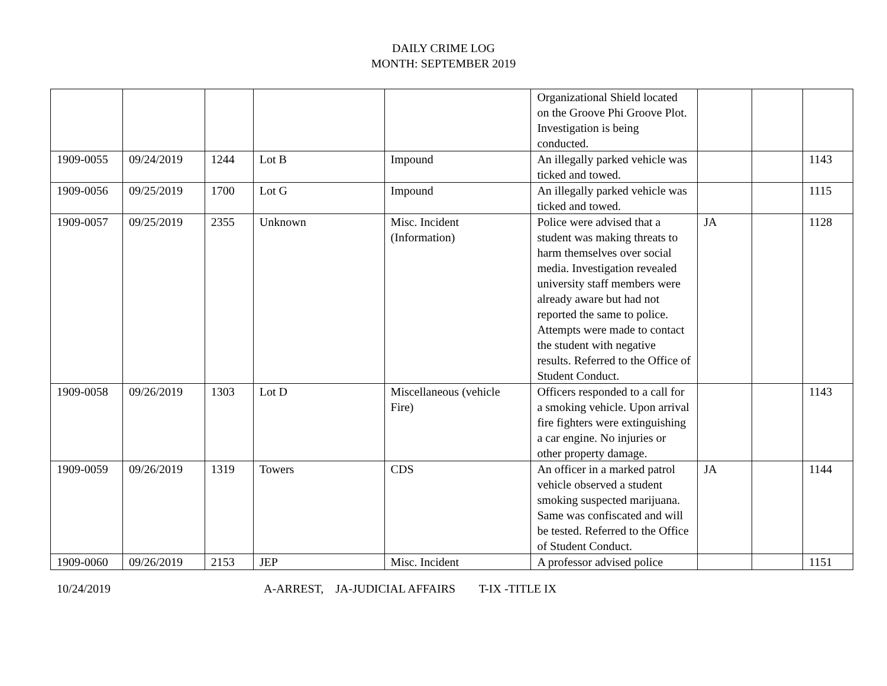DAILY CRIME LOG
MONTH: SEPTEMBER 2019
| | | | | | Organizational Shield located on the Groove Phi Groove Plot. Investigation is being conducted. | | | |
| 1909-0055 | 09/24/2019 | 1244 | Lot B | Impound | An illegally parked vehicle was ticked and towed. | | | 1143 |
| 1909-0056 | 09/25/2019 | 1700 | Lot G | Impound | An illegally parked vehicle was ticked and towed. | | | 1115 |
| 1909-0057 | 09/25/2019 | 2355 | Unknown | Misc. Incident (Information) | Police were advised that a student was making threats to harm themselves over social media. Investigation revealed university staff members were already aware but had not reported the same to police. Attempts were made to contact the student with negative results. Referred to the Office of Student Conduct. | JA | | 1128 |
| 1909-0058 | 09/26/2019 | 1303 | Lot D | Miscellaneous (vehicle Fire) | Officers responded to a call for a smoking vehicle. Upon arrival fire fighters were extinguishing a car engine. No injuries or other property damage. | | | 1143 |
| 1909-0059 | 09/26/2019 | 1319 | Towers | CDS | An officer in a marked patrol vehicle observed a student smoking suspected marijuana. Same was confiscated and will be tested. Referred to the Office of Student Conduct. | JA | | 1144 |
| 1909-0060 | 09/26/2019 | 2153 | JEP | Misc. Incident | A professor advised police | | | 1151 |
10/24/2019 A-ARREST, JA-JUDICIAL AFFAIRS T-IX -TITLE IX